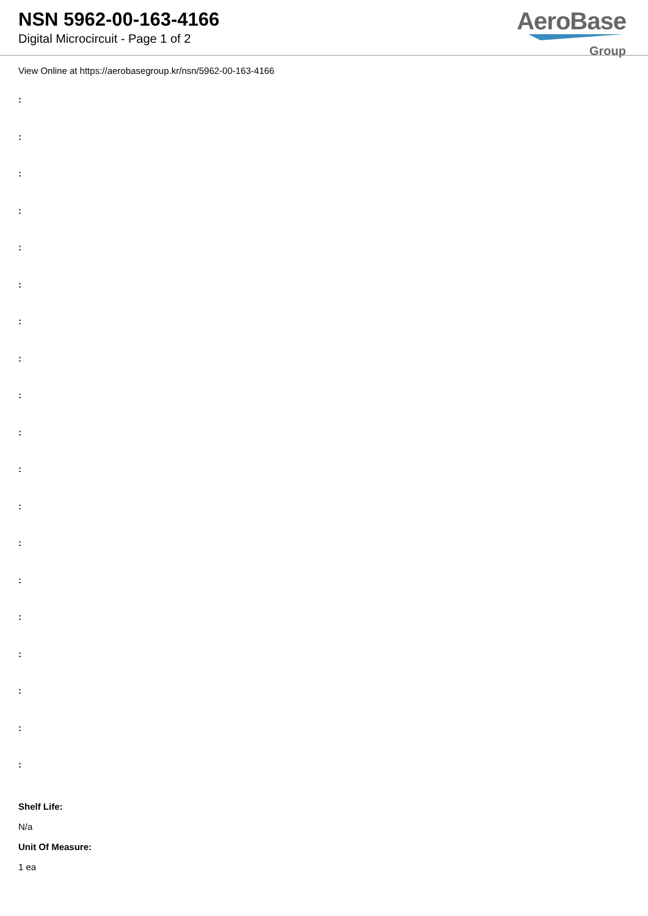NSN 5962-00-163-4166
Digital Microcircuit - Page 1 of 2
AeroBase
Group
View Online at https://aerobasegroup.kr/nsn/5962-00-163-4166
:
:
:
:
:
:
:
:
:
:
:
:
:
:
:
:
:
:
:
Shelf Life:
N/a
Unit Of Measure:
1 ea